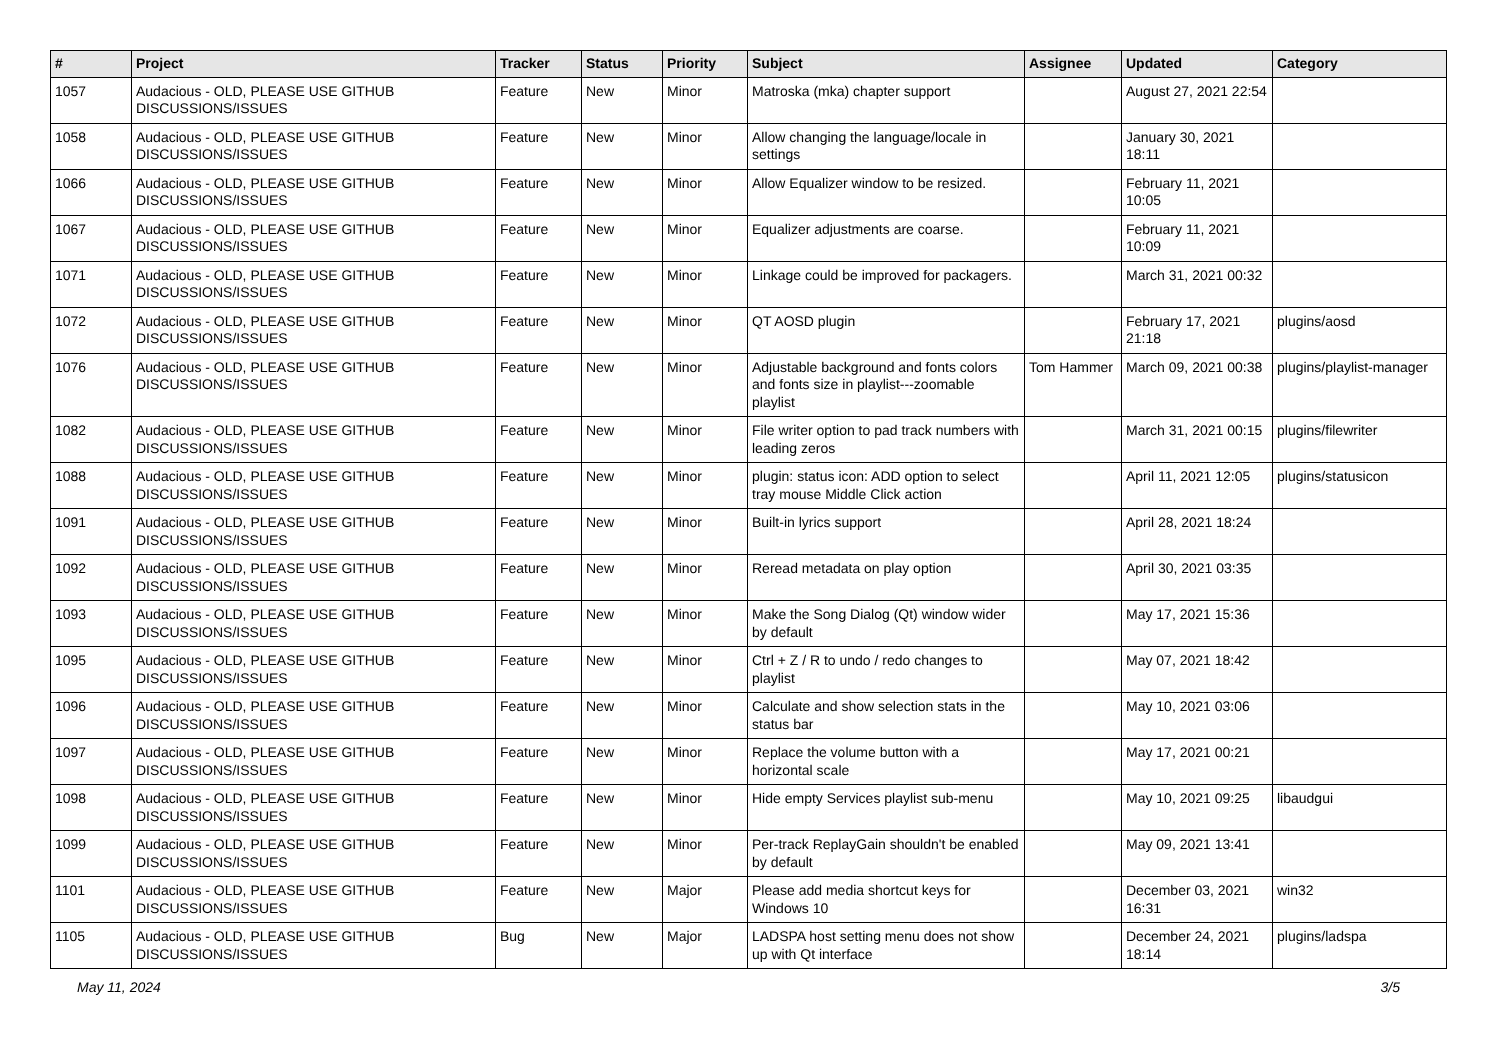| # | Project | Tracker | Status | Priority | Subject | Assignee | Updated | Category |
| --- | --- | --- | --- | --- | --- | --- | --- | --- |
| 1057 | Audacious - OLD, PLEASE USE GITHUB DISCUSSIONS/ISSUES | Feature | New | Minor | Matroska (mka) chapter support | | August 27, 2021 22:54 | |
| 1058 | Audacious - OLD, PLEASE USE GITHUB DISCUSSIONS/ISSUES | Feature | New | Minor | Allow changing the language/locale in settings | | January 30, 2021 18:11 | |
| 1066 | Audacious - OLD, PLEASE USE GITHUB DISCUSSIONS/ISSUES | Feature | New | Minor | Allow Equalizer window to be resized. | | February 11, 2021 10:05 | |
| 1067 | Audacious - OLD, PLEASE USE GITHUB DISCUSSIONS/ISSUES | Feature | New | Minor | Equalizer adjustments are coarse. | | February 11, 2021 10:09 | |
| 1071 | Audacious - OLD, PLEASE USE GITHUB DISCUSSIONS/ISSUES | Feature | New | Minor | Linkage could be improved for packagers. | | March 31, 2021 00:32 | |
| 1072 | Audacious - OLD, PLEASE USE GITHUB DISCUSSIONS/ISSUES | Feature | New | Minor | QT AOSD plugin | | February 17, 2021 21:18 | plugins/aosd |
| 1076 | Audacious - OLD, PLEASE USE GITHUB DISCUSSIONS/ISSUES | Feature | New | Minor | Adjustable background and fonts colors and fonts size in playlist---zoomable playlist | Tom Hammer | March 09, 2021 00:38 | plugins/playlist-manager |
| 1082 | Audacious - OLD, PLEASE USE GITHUB DISCUSSIONS/ISSUES | Feature | New | Minor | File writer option to pad track numbers with leading zeros | | March 31, 2021 00:15 | plugins/filewriter |
| 1088 | Audacious - OLD, PLEASE USE GITHUB DISCUSSIONS/ISSUES | Feature | New | Minor | plugin: status icon: ADD option to select tray mouse Middle Click action | | April 11, 2021 12:05 | plugins/statusicon |
| 1091 | Audacious - OLD, PLEASE USE GITHUB DISCUSSIONS/ISSUES | Feature | New | Minor | Built-in lyrics support | | April 28, 2021 18:24 | |
| 1092 | Audacious - OLD, PLEASE USE GITHUB DISCUSSIONS/ISSUES | Feature | New | Minor | Reread metadata on play option | | April 30, 2021 03:35 | |
| 1093 | Audacious - OLD, PLEASE USE GITHUB DISCUSSIONS/ISSUES | Feature | New | Minor | Make the Song Dialog (Qt) window wider by default | | May 17, 2021 15:36 | |
| 1095 | Audacious - OLD, PLEASE USE GITHUB DISCUSSIONS/ISSUES | Feature | New | Minor | Ctrl + Z / R to undo / redo changes to playlist | | May 07, 2021 18:42 | |
| 1096 | Audacious - OLD, PLEASE USE GITHUB DISCUSSIONS/ISSUES | Feature | New | Minor | Calculate and show selection stats in the status bar | | May 10, 2021 03:06 | |
| 1097 | Audacious - OLD, PLEASE USE GITHUB DISCUSSIONS/ISSUES | Feature | New | Minor | Replace the volume button with a horizontal scale | | May 17, 2021 00:21 | |
| 1098 | Audacious - OLD, PLEASE USE GITHUB DISCUSSIONS/ISSUES | Feature | New | Minor | Hide empty Services playlist sub-menu | | May 10, 2021 09:25 | libaudgui |
| 1099 | Audacious - OLD, PLEASE USE GITHUB DISCUSSIONS/ISSUES | Feature | New | Minor | Per-track ReplayGain shouldn't be enabled by default | | May 09, 2021 13:41 | |
| 1101 | Audacious - OLD, PLEASE USE GITHUB DISCUSSIONS/ISSUES | Feature | New | Major | Please add media shortcut keys for Windows 10 | | December 03, 2021 16:31 | win32 |
| 1105 | Audacious - OLD, PLEASE USE GITHUB DISCUSSIONS/ISSUES | Bug | New | Major | LADSPA host setting menu does not show up with Qt interface | | December 24, 2021 18:14 | plugins/ladspa |
May 11, 2024 3/5